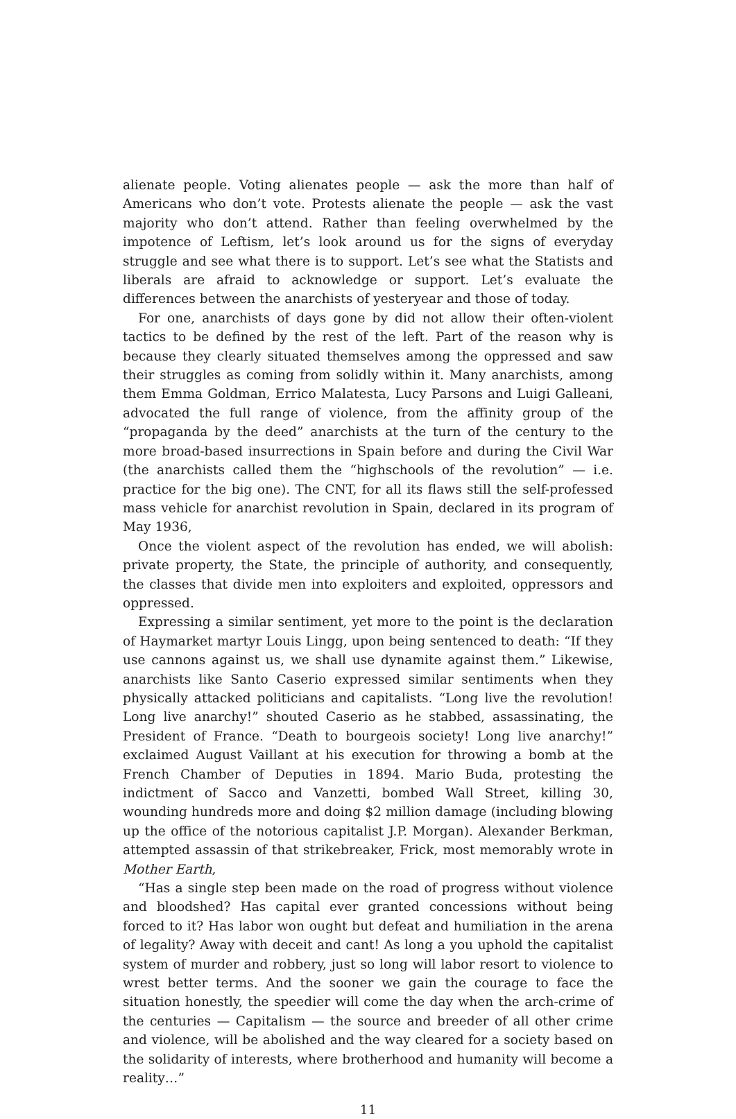alienate people. Voting alienates people — ask the more than half of Americans who don’t vote. Protests alienate the people — ask the vast majority who don’t attend. Rather than feeling overwhelmed by the impotence of Leftism, let’s look around us for the signs of everyday struggle and see what there is to support. Let’s see what the Statists and liberals are afraid to acknowledge or support. Let’s evaluate the differences between the anarchists of yesteryear and those of today.
For one, anarchists of days gone by did not allow their often-violent tactics to be defined by the rest of the left. Part of the reason why is because they clearly situated themselves among the oppressed and saw their struggles as coming from solidly within it. Many anarchists, among them Emma Goldman, Errico Malatesta, Lucy Parsons and Luigi Galleani, advocated the full range of violence, from the affinity group of the “propaganda by the deed” anarchists at the turn of the century to the more broad-based insurrections in Spain before and during the Civil War (the anarchists called them the “highschools of the revolution” — i.e. practice for the big one). The CNT, for all its flaws still the self-professed mass vehicle for anarchist revolution in Spain, declared in its program of May 1936,
Once the violent aspect of the revolution has ended, we will abolish: private property, the State, the principle of authority, and consequently, the classes that divide men into exploiters and exploited, oppressors and oppressed.
Expressing a similar sentiment, yet more to the point is the declaration of Haymarket martyr Louis Lingg, upon being sentenced to death: “If they use cannons against us, we shall use dynamite against them.” Likewise, anarchists like Santo Caserio expressed similar sentiments when they physically attacked politicians and capitalists. “Long live the revolution! Long live anarchy!” shouted Caserio as he stabbed, assassinating, the President of France. “Death to bourgeois society! Long live anarchy!” exclaimed August Vaillant at his execution for throwing a bomb at the French Chamber of Deputies in 1894. Mario Buda, protesting the indictment of Sacco and Vanzetti, bombed Wall Street, killing 30, wounding hundreds more and doing $2 million damage (including blowing up the office of the notorious capitalist J.P. Morgan). Alexander Berkman, attempted assassin of that strikebreaker, Frick, most memorably wrote in Mother Earth,
“Has a single step been made on the road of progress without violence and bloodshed? Has capital ever granted concessions without being forced to it? Has labor won ought but defeat and humiliation in the arena of legality? Away with deceit and cant! As long a you uphold the capitalist system of murder and robbery, just so long will labor resort to violence to wrest better terms. And the sooner we gain the courage to face the situation honestly, the speedier will come the day when the arch-crime of the centuries — Capitalism — the source and breeder of all other crime and violence, will be abolished and the way cleared for a society based on the solidarity of interests, where brotherhood and humanity will become a reality…”
11